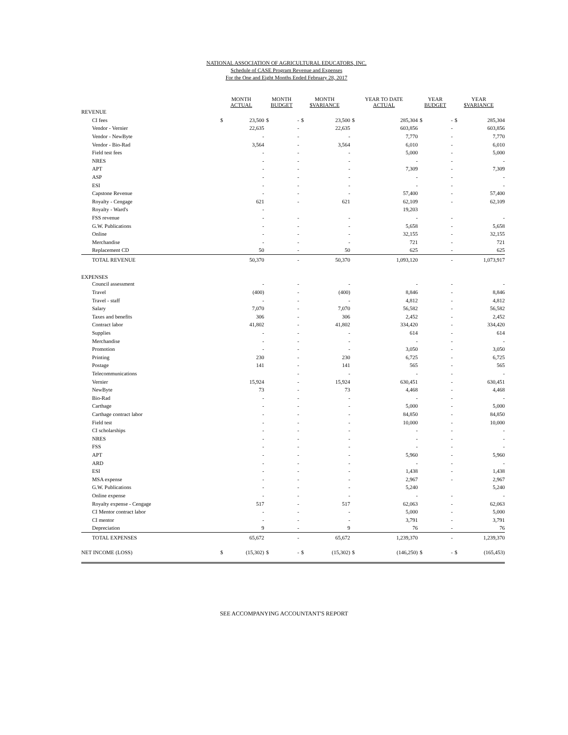NATIONAL ASSOCIATION OF AGRICULTURAL EDUCATORS, INC.
Schedule of CASE Program Revenue and Expenses
For the One and Eight Months Ended February 28, 2017
| | MONTH ACTUAL | | MONTH BUDGET | | MONTH $VARIANCE | | YEAR TO DATE ACTUAL | | YEAR BUDGET | | YEAR $VARIANCE | |
| --- | --- | --- | --- | --- | --- | --- | --- | --- | --- | --- | --- | --- |
| REVENUE | | | | | | | | | | | | |
| CI fees | $ | 23,500 | $ | - | $ | 23,500 | $ | 285,304 | $ | - | $ | 285,304 |
| Vendor - Vernier | | 22,635 | | - | | 22,635 | | 603,856 | | - | | 603,856 |
| Vendor - NewByte | | - | | - | | - | | 7,770 | | - | | 7,770 |
| Vendor - Bio-Rad | | 3,564 | | - | | 3,564 | | 6,010 | | - | | 6,010 |
| Field test fees | | - | | - | | - | | 5,000 | | - | | 5,000 |
| NRES | | - | | - | | - | | - | | - | | - |
| APT | | - | | - | | - | | 7,309 | | - | | 7,309 |
| ASP | | - | | - | | - | | - | | - | | - |
| ESI | | - | | - | | - | | - | | - | | - |
| Capstone Revenue | | - | | - | | - | | 57,400 | | - | | 57,400 |
| Royalty - Cengage | | 621 | | - | | 621 | | 62,109 | | - | | 62,109 |
| Royalty - Ward's | | - | | | | | | 19,203 | | | | |
| FSS revenue | | - | | - | | - | | - | | - | | - |
| G.W. Publications | | - | | - | | - | | 5,658 | | - | | 5,658 |
| Online | | - | | - | | - | | 32,155 | | - | | 32,155 |
| Merchandise | | - | | - | | - | | 721 | | - | | 721 |
| Replacement CD | | 50 | | - | | 50 | | 625 | | - | | 625 |
| TOTAL REVENUE | | 50,370 | | - | | 50,370 | | 1,093,120 | | - | | 1,073,917 |
| EXPENSES | | | | | | | | | | | | |
| Council assessment | | - | | - | | - | | - | | - | | - |
| Travel | | (400) | | - | | (400) | | 8,846 | | - | | 8,846 |
| Travel - staff | | - | | - | | - | | 4,812 | | - | | 4,812 |
| Salary | | 7,070 | | - | | 7,070 | | 56,582 | | - | | 56,582 |
| Taxes and benefits | | 306 | | - | | 306 | | 2,452 | | - | | 2,452 |
| Contract labor | | 41,802 | | - | | 41,802 | | 334,420 | | - | | 334,420 |
| Supplies | | - | | - | | - | | 614 | | - | | 614 |
| Merchandise | | - | | - | | - | | - | | - | | - |
| Promotion | | - | | - | | - | | 3,050 | | - | | 3,050 |
| Printing | | 230 | | - | | 230 | | 6,725 | | - | | 6,725 |
| Postage | | 141 | | - | | 141 | | 565 | | - | | 565 |
| Telecommunications | | | | - | | - | | - | | - | | - |
| Vernier | | 15,924 | | - | | 15,924 | | 630,451 | | - | | 630,451 |
| NewByte | | 73 | | - | | 73 | | 4,468 | | - | | 4,468 |
| Bio-Rad | | - | | - | | - | | - | | - | | - |
| Carthage | | - | | - | | - | | 5,000 | | - | | 5,000 |
| Carthage contract labor | | - | | - | | - | | 84,850 | | - | | 84,850 |
| Field test | | - | | - | | - | | 10,000 | | - | | 10,000 |
| CI scholarships | | - | | - | | - | | - | | - | | - |
| NRES | | - | | - | | - | | - | | - | | - |
| FSS | | - | | - | | - | | - | | - | | - |
| APT | | - | | - | | - | | 5,960 | | - | | 5,960 |
| ARD | | - | | - | | - | | - | | - | | - |
| ESI | | - | | - | | - | | 1,438 | | - | | 1,438 |
| MSA expense | | - | | - | | - | | 2,967 | | - | | 2,967 |
| G.W. Publications | | - | | - | | - | | 5,240 | | | | 5,240 |
| Online expense | | - | | - | | - | | - | | - | | - |
| Royalty expense - Cengage | | 517 | | - | | 517 | | 62,063 | | - | | 62,063 |
| CI Mentor contract labor | | - | | - | | - | | 5,000 | | - | | 5,000 |
| CI mentor | | - | | - | | - | | 3,791 | | - | | 3,791 |
| Depreciation | | 9 | | - | | 9 | | 76 | | - | | 76 |
| TOTAL EXPENSES | | 65,672 | | - | | 65,672 | | 1,239,370 | | - | | 1,239,370 |
| NET INCOME (LOSS) | $ | (15,302) | $ | - | $ | (15,302) | $ | (146,250) | $ | - | $ | (165,453) |
SEE ACCOMPANYING ACCOUNTANT'S REPORT